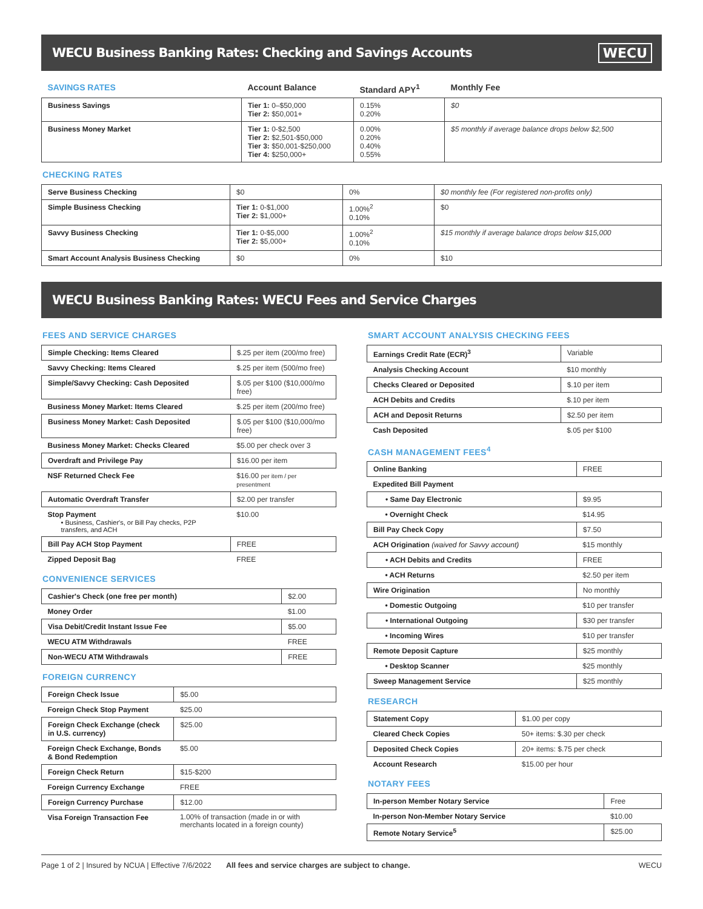WECU Business Banking Rates: Checking and Savings Accounts WECU
| SAVINGS RATES | Account Balance | Standard APY<sup>1</sup> | Monthly Fee |
| --- | --- | --- | --- |
| Business Savings | Tier 1: 0–$50,000 Tier 2: $50,001+ | 0.15% 0.20% | $0 |
| Business Money Market | Tier 1: 0-$2,500 Tier 2: $2,501-$50,000 Tier 3: $50,001-$250,000 Tier 4: $250,000+ | 0.00% 0.20% 0.40% 0.55% | $5 monthly if average balance drops below $2,500 |
CHECKING RATES
| Serve Business Checking | $0 | 0% | $0 monthly fee (For registered non-profits only) |
| Simple Business Checking | Tier 1: 0-$1,000 Tier 2: $1,000+ | 1.00%<sup>2</sup> 0.10% | $0 |
| Savvy Business Checking | Tier 1: 0-$5,000 Tier 2: $5,000+ | 1.00%<sup>2</sup> 0.10% | $15 monthly if average balance drops below $15,000 |
| Smart Account Analysis Business Checking | $0 | 0% | $10 |
WECU Business Banking Rates: WECU Fees and Service Charges
FEES AND SERVICE CHARGES
| Simple Checking: Items Cleared | $.25 per item (200/mo free) |
| Savvy Checking: Items Cleared | $.25 per item (500/mo free) |
| Simple/Savvy Checking: Cash Deposited | $.05 per $100 ($10,000/mo free) |
| Business Money Market: Items Cleared | $.25 per item (200/mo free) |
| Business Money Market: Cash Deposited | $.05 per $100 ($10,000/mo free) |
| Business Money Market: Checks Cleared | $5.00 per check over 3 |
| Overdraft and Privilege Pay | $16.00 per item |
| NSF Returned Check Fee | $16.00 per item / per presentment |
| Automatic Overdraft Transfer | $2.00 per transfer |
| Stop Payment • Business, Cashier's, or Bill Pay checks, P2P transfers, and ACH | $10.00 |
| Bill Pay ACH Stop Payment | FREE |
| Zipped Deposit Bag | FREE |
CONVENIENCE SERVICES
| Cashier's Check (one free per month) | $2.00 |
| Money Order | $1.00 |
| Visa Debit/Credit Instant Issue Fee | $5.00 |
| WECU ATM Withdrawals | FREE |
| Non-WECU ATM Withdrawals | FREE |
FOREIGN CURRENCY
| Foreign Check Issue | $5.00 |
| Foreign Check Stop Payment | $25.00 |
| Foreign Check Exchange (check in U.S. currency) | $25.00 |
| Foreign Check Exchange, Bonds & Bond Redemption | $5.00 |
| Foreign Check Return | $15-$200 |
| Foreign Currency Exchange | FREE |
| Foreign Currency Purchase | $12.00 |
| Visa Foreign Transaction Fee | 1.00% of transaction (made in or with merchants located in a foreign county) |
SMART ACCOUNT ANALYSIS CHECKING FEES
| Earnings Credit Rate (ECR)<sup>3</sup> | Variable |
| Analysis Checking Account | $10 monthly |
| Checks Cleared or Deposited | $.10 per item |
| ACH Debits and Credits | $.10 per item |
| ACH and Deposit Returns | $2.50 per item |
| Cash Deposited | $.05 per $100 |
CASH MANAGEMENT FEES<sup>4</sup>
| Online Banking | FREE |
| Expedited Bill Payment | |
| • Same Day Electronic | $9.95 |
| • Overnight Check | $14.95 |
| Bill Pay Check Copy | $7.50 |
| ACH Origination (waived for Savvy account) | $15 monthly |
| • ACH Debits and Credits | FREE |
| • ACH Returns | $2.50 per item |
| Wire Origination | No monthly |
| • Domestic Outgoing | $10 per transfer |
| • International Outgoing | $30 per transfer |
| • Incoming Wires | $10 per transfer |
| Remote Deposit Capture | $25 monthly |
| • Desktop Scanner | $25 monthly |
| Sweep Management Service | $25 monthly |
RESEARCH
| Statement Copy | $1.00 per copy |
| Cleared Check Copies | 50+ items: $.30 per check |
| Deposited Check Copies | 20+ items: $.75 per check |
| Account Research | $15.00 per hour |
NOTARY FEES
| In-person Member Notary Service | Free |
| In-person Non-Member Notary Service | $10.00 |
| Remote Notary Service<sup>5</sup> | $25.00 |
Page 1 of 2 | Insured by NCUA | Effective 7/6/2022 All fees and service charges are subject to change. WECU